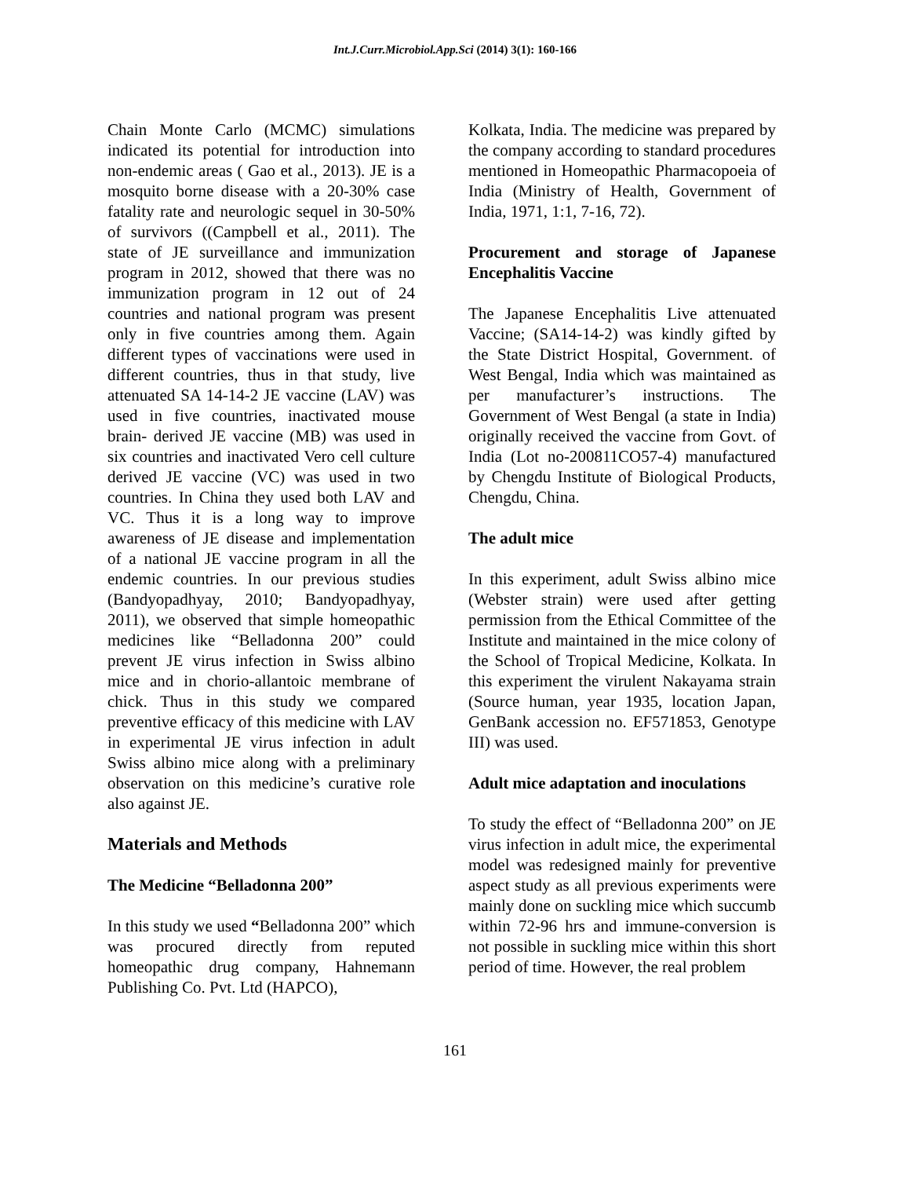Int.J.Curr.Microbiol.App.Sci (2014) 3(1): 160-166
Chain Monte Carlo (MCMC) simulations indicated its potential for introduction into non-endemic areas ( Gao et al., 2013). JE is a mosquito borne disease with a 20-30% case fatality rate and neurologic sequel in 30-50% of survivors ((Campbell et al., 2011). The state of JE surveillance and immunization program in 2012, showed that there was no immunization program in 12 out of 24 countries and national program was present only in five countries among them. Again different types of vaccinations were used in different countries, thus in that study, live attenuated SA 14-14-2 JE vaccine (LAV) was used in five countries, inactivated mouse brain- derived JE vaccine (MB) was used in six countries and inactivated Vero cell culture derived JE vaccine (VC) was used in two countries. In China they used both LAV and VC. Thus it is a long way to improve awareness of JE disease and implementation of a national JE vaccine program in all the endemic countries. In our previous studies (Bandyopadhyay, 2010; Bandyopadhyay, 2011), we observed that simple homeopathic medicines like “Belladonna 200” could prevent JE virus infection in Swiss albino mice and in chorio-allantoic membrane of chick. Thus in this study we compared preventive efficacy of this medicine with LAV in experimental JE virus infection in adult Swiss albino mice along with a preliminary observation on this medicine’s curative role also against JE.
Materials and Methods
The Medicine “Belladonna 200”
In this study we used “Belladonna 200” which was procured directly from reputed homeopathic drug company, Hahnemann Publishing Co. Pvt. Ltd (HAPCO),
Kolkata, India. The medicine was prepared by the company according to standard procedures mentioned in Homeopathic Pharmacopoeia of India (Ministry of Health, Government of India, 1971, 1:1, 7-16, 72).
Procurement and storage of Japanese Encephalitis Vaccine
The Japanese Encephalitis Live attenuated Vaccine; (SA14-14-2) was kindly gifted by the State District Hospital, Government. of West Bengal, India which was maintained as per manufacturer’s instructions. The Government of West Bengal (a state in India) originally received the vaccine from Govt. of India (Lot no-200811CO57-4) manufactured by Chengdu Institute of Biological Products, Chengdu, China.
The adult mice
In this experiment, adult Swiss albino mice (Webster strain) were used after getting permission from the Ethical Committee of the Institute and maintained in the mice colony of the School of Tropical Medicine, Kolkata. In this experiment the virulent Nakayama strain (Source human, year 1935, location Japan, GenBank accession no. EF571853, Genotype III) was used.
Adult mice adaptation and inoculations
To study the effect of “Belladonna 200” on JE virus infection in adult mice, the experimental model was redesigned mainly for preventive aspect study as all previous experiments were mainly done on suckling mice which succumb within 72-96 hrs and immune-conversion is not possible in suckling mice within this short period of time. However, the real problem
161